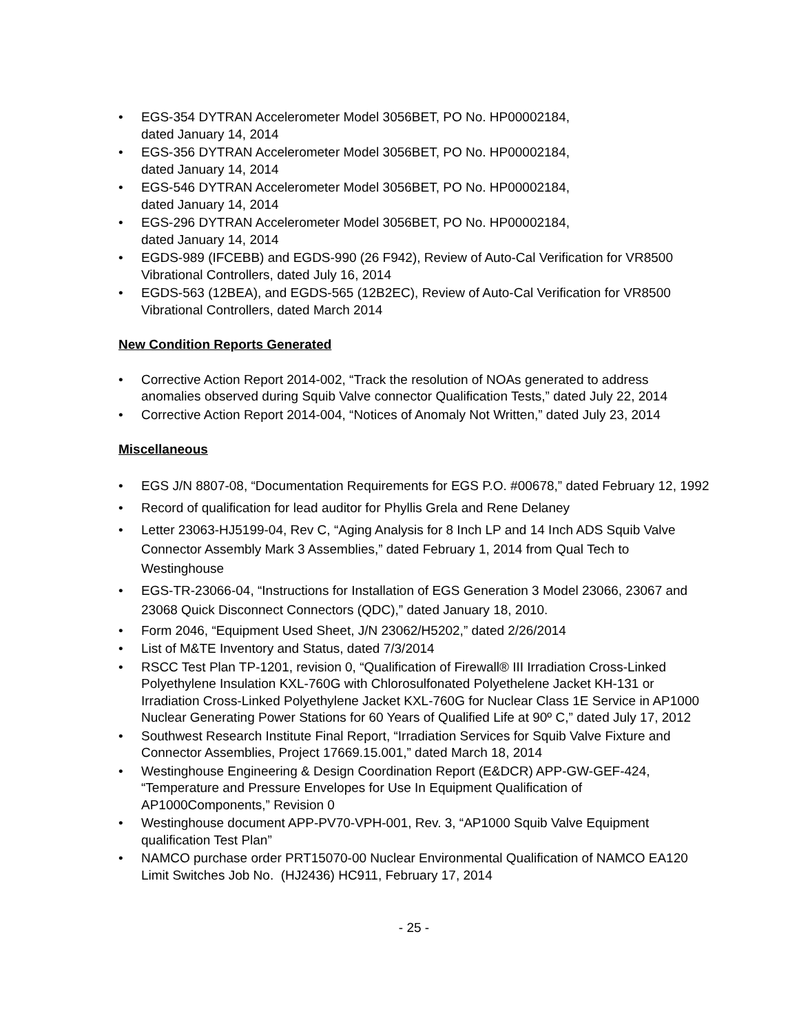• EGS-354 DYTRAN Accelerometer Model 3056BET, PO No. HP00002184,
dated January 14, 2014
• EGS-356 DYTRAN Accelerometer Model 3056BET, PO No. HP00002184,
dated January 14, 2014
• EGS-546 DYTRAN Accelerometer Model 3056BET, PO No. HP00002184,
dated January 14, 2014
• EGS-296 DYTRAN Accelerometer Model 3056BET, PO No. HP00002184,
dated January 14, 2014
• EGDS-989 (IFCEBB) and EGDS-990 (26 F942), Review of Auto-Cal Verification for VR8500 Vibrational Controllers, dated July 16, 2014
• EGDS-563 (12BEA), and EGDS-565 (12B2EC), Review of Auto-Cal Verification for VR8500 Vibrational Controllers, dated March 2014
New Condition Reports Generated
• Corrective Action Report 2014-002, “Track the resolution of NOAs generated to address anomalies observed during Squib Valve connector Qualification Tests,” dated July 22, 2014
• Corrective Action Report 2014-004, “Notices of Anomaly Not Written,” dated July 23, 2014
Miscellaneous
• EGS J/N 8807-08, “Documentation Requirements for EGS P.O. #00678,” dated February 12, 1992
• Record of qualification for lead auditor for Phyllis Grela and Rene Delaney
• Letter 23063-HJ5199-04, Rev C, “Aging Analysis for 8 Inch LP and 14 Inch ADS Squib Valve Connector Assembly Mark 3 Assemblies,” dated February 1, 2014 from Qual Tech to Westinghouse
• EGS-TR-23066-04, “Instructions for Installation of EGS Generation 3 Model 23066, 23067 and 23068 Quick Disconnect Connectors (QDC),” dated January 18, 2010.
• Form 2046, “Equipment Used Sheet, J/N 23062/H5202,” dated 2/26/2014
• List of M&TE Inventory and Status, dated 7/3/2014
• RSCC Test Plan TP-1201, revision 0, “Qualification of Firewall® III Irradiation Cross-Linked Polyethylene Insulation KXL-760G with Chlorosulfonated Polyethelene Jacket KH-131 or Irradiation Cross-Linked Polyethylene Jacket KXL-760G for Nuclear Class 1E Service in AP1000 Nuclear Generating Power Stations for 60 Years of Qualified Life at 90º C,” dated July 17, 2012
• Southwest Research Institute Final Report, “Irradiation Services for Squib Valve Fixture and Connector Assemblies, Project 17669.15.001,” dated March 18, 2014
• Westinghouse Engineering & Design Coordination Report (E&DCR) APP-GW-GEF-424, “Temperature and Pressure Envelopes for Use In Equipment Qualification of AP1000Components,” Revision 0
• Westinghouse document APP-PV70-VPH-001, Rev. 3, “AP1000 Squib Valve Equipment qualification Test Plan”
• NAMCO purchase order PRT15070-00 Nuclear Environmental Qualification of NAMCO EA120 Limit Switches Job No. (HJ2436) HC911, February 17, 2014
- 25 -